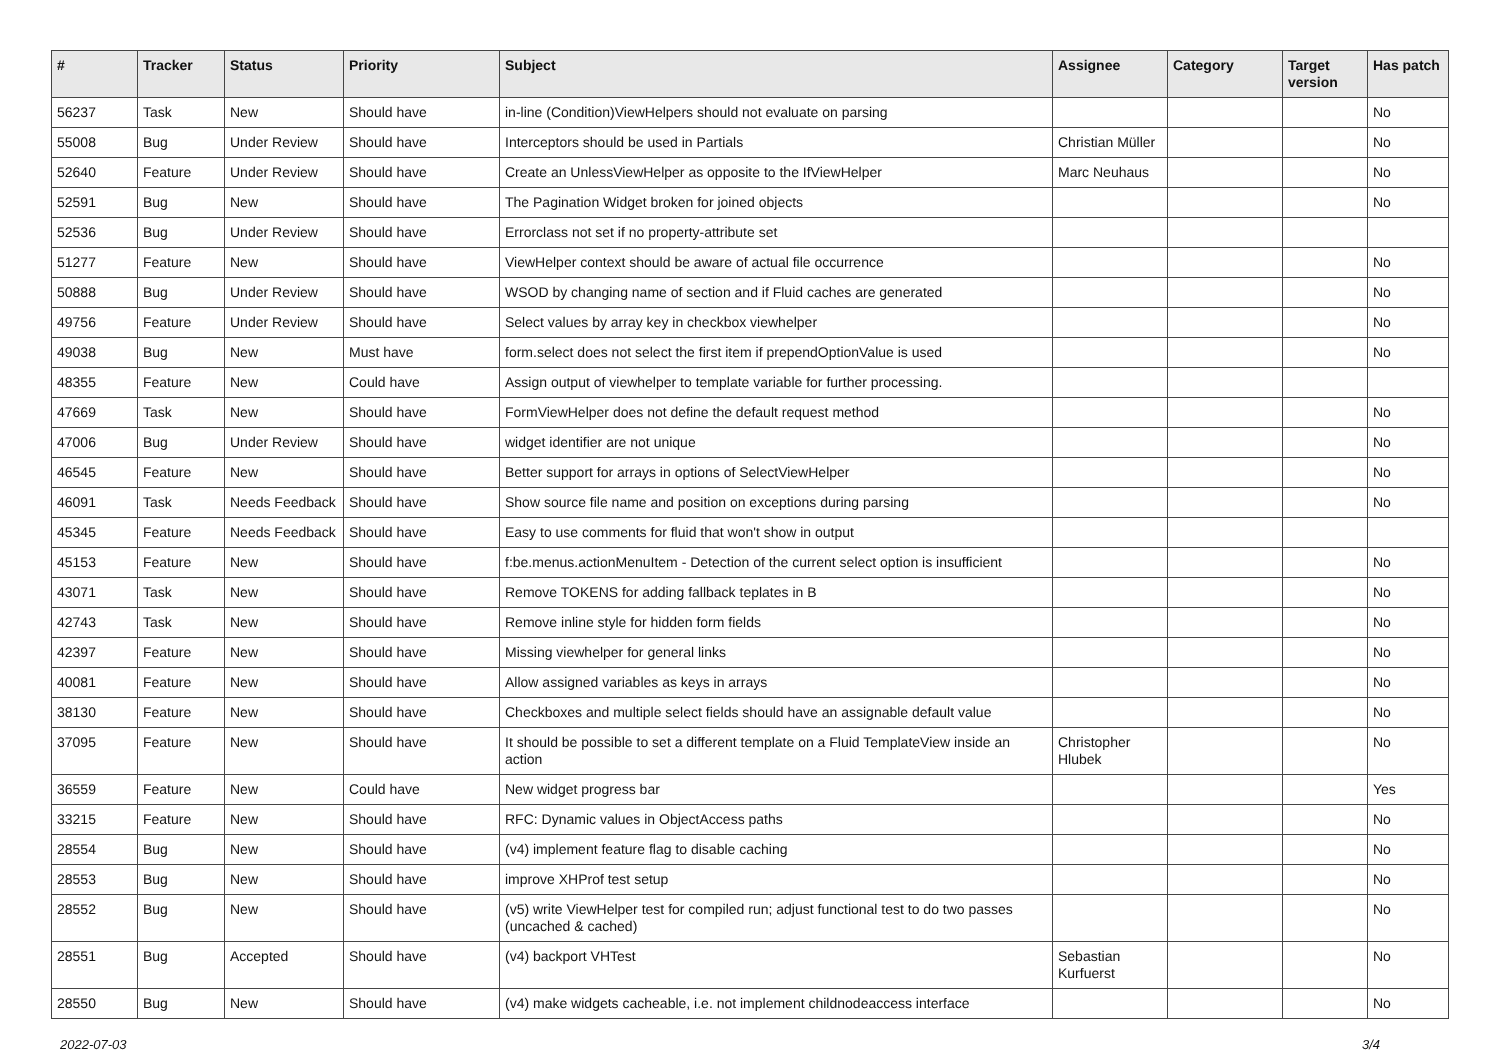| # | Tracker | Status | Priority | Subject | Assignee | Category | Target version | Has patch |
| --- | --- | --- | --- | --- | --- | --- | --- | --- |
| 56237 | Task | New | Should have | in-line (Condition)ViewHelpers should not evaluate on parsing | | | | No |
| 55008 | Bug | Under Review | Should have | Interceptors should be used in Partials | Christian Müller | | | No |
| 52640 | Feature | Under Review | Should have | Create an UnlessViewHelper as opposite to the IfViewHelper | Marc Neuhaus | | | No |
| 52591 | Bug | New | Should have | The Pagination Widget broken for joined objects | | | | No |
| 52536 | Bug | Under Review | Should have | Errorclass not set if no property-attribute set | | | | |
| 51277 | Feature | New | Should have | ViewHelper context should be aware of actual file occurrence | | | | No |
| 50888 | Bug | Under Review | Should have | WSOD by changing name of section and if Fluid caches are generated | | | | No |
| 49756 | Feature | Under Review | Should have | Select values by array key in checkbox viewhelper | | | | No |
| 49038 | Bug | New | Must have | form.select does not select the first item if prependOptionValue is used | | | | No |
| 48355 | Feature | New | Could have | Assign output of viewhelper to template variable for further processing. | | | | |
| 47669 | Task | New | Should have | FormViewHelper does not define the default request method | | | | No |
| 47006 | Bug | Under Review | Should have | widget identifier are not unique | | | | No |
| 46545 | Feature | New | Should have | Better support for arrays in options of SelectViewHelper | | | | No |
| 46091 | Task | Needs Feedback | Should have | Show source file name and position on exceptions during parsing | | | | No |
| 45345 | Feature | Needs Feedback | Should have | Easy to use comments for fluid that won't show in output | | | | |
| 45153 | Feature | New | Should have | f:be.menus.actionMenuItem - Detection of the current select option is insufficient | | | | No |
| 43071 | Task | New | Should have | Remove TOKENS for adding fallback teplates in B | | | | No |
| 42743 | Task | New | Should have | Remove inline style for hidden form fields | | | | No |
| 42397 | Feature | New | Should have | Missing viewhelper for general links | | | | No |
| 40081 | Feature | New | Should have | Allow assigned variables as keys in arrays | | | | No |
| 38130 | Feature | New | Should have | Checkboxes and multiple select fields should have an assignable default value | | | | No |
| 37095 | Feature | New | Should have | It should be possible to set a different template on a Fluid TemplateView inside an action | Christopher Hlubek | | | No |
| 36559 | Feature | New | Could have | New widget progress bar | | | | Yes |
| 33215 | Feature | New | Should have | RFC: Dynamic values in ObjectAccess paths | | | | No |
| 28554 | Bug | New | Should have | (v4) implement feature flag to disable caching | | | | No |
| 28553 | Bug | New | Should have | improve XHProf test setup | | | | No |
| 28552 | Bug | New | Should have | (v5) write ViewHelper test for compiled run; adjust functional test to do two passes (uncached & cached) | | | | No |
| 28551 | Bug | Accepted | Should have | (v4) backport VHTest | Sebastian Kurfuerst | | | No |
| 28550 | Bug | New | Should have | (v4) make widgets cacheable, i.e. not implement childnodeaccess interface | | | | No |
2022-07-03 3/4